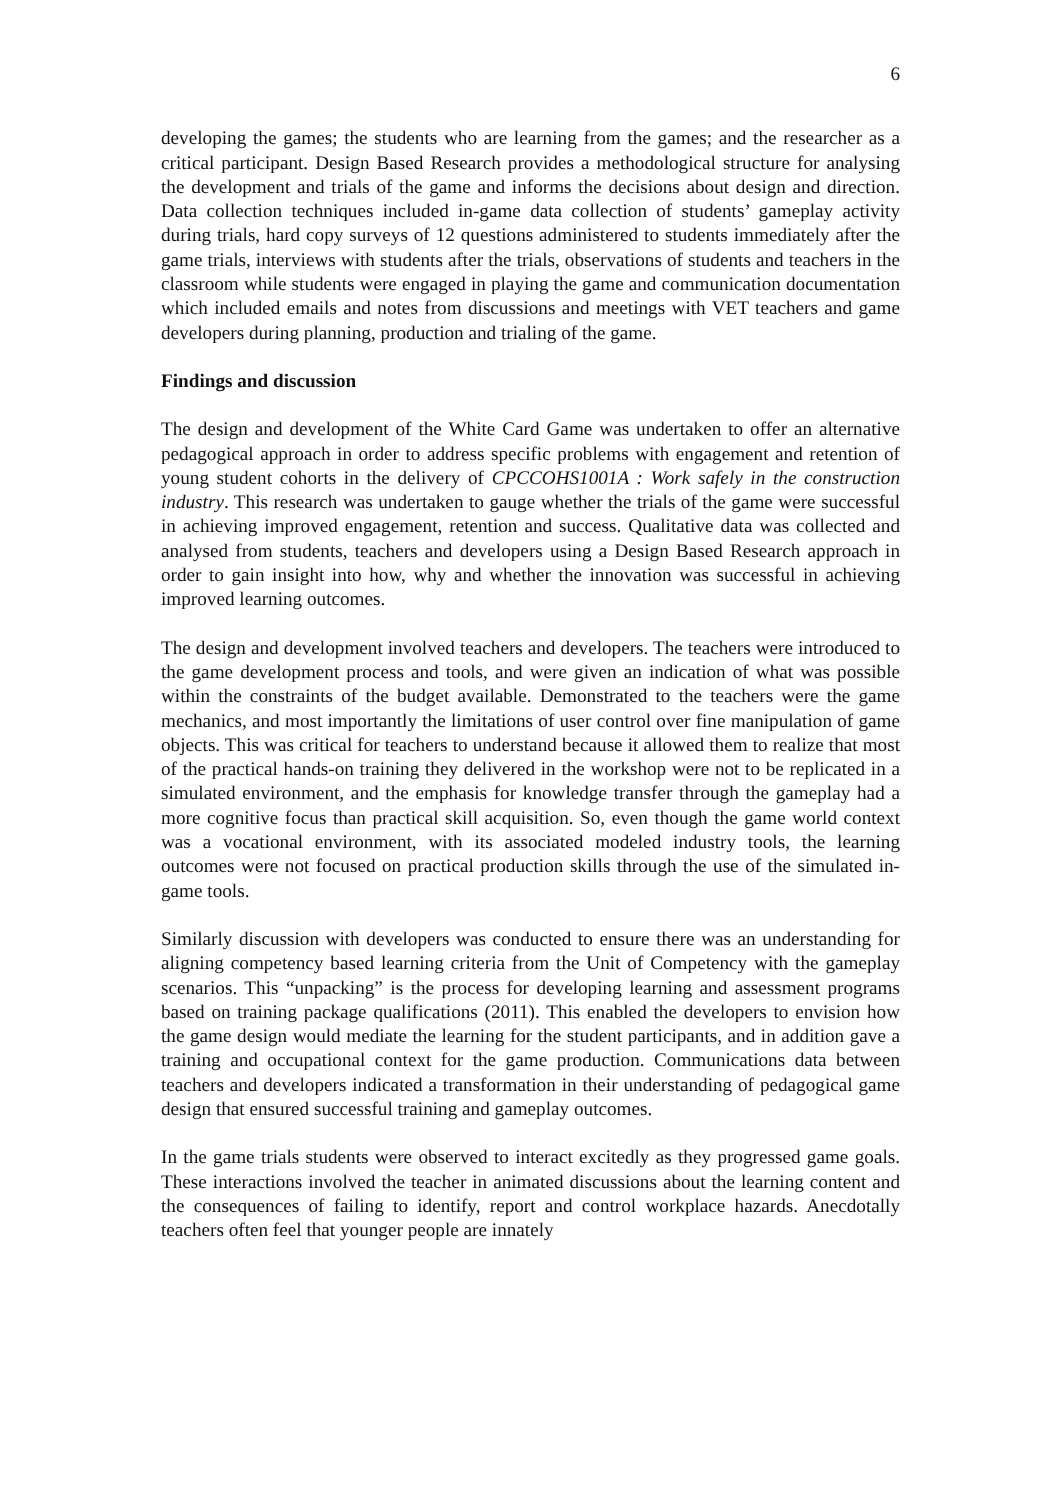6
developing the games; the students who are learning from the games; and the researcher as a critical participant. Design Based Research provides a methodological structure for analysing the development and trials of the game and informs the decisions about design and direction. Data collection techniques included in-game data collection of students’ gameplay activity during trials, hard copy surveys of 12 questions administered to students immediately after the game trials, interviews with students after the trials, observations of students and teachers in the classroom while students were engaged in playing the game and communication documentation which included emails and notes from discussions and meetings with VET teachers and game developers during planning, production and trialing of the game.
Findings and discussion
The design and development of the White Card Game was undertaken to offer an alternative pedagogical approach in order to address specific problems with engagement and retention of young student cohorts in the delivery of CPCCOHS1001A : Work safely in the construction industry. This research was undertaken to gauge whether the trials of the game were successful in achieving improved engagement, retention and success. Qualitative data was collected and analysed from students, teachers and developers using a Design Based Research approach in order to gain insight into how, why and whether the innovation was successful in achieving improved learning outcomes.
The design and development involved teachers and developers. The teachers were introduced to the game development process and tools, and were given an indication of what was possible within the constraints of the budget available. Demonstrated to the teachers were the game mechanics, and most importantly the limitations of user control over fine manipulation of game objects. This was critical for teachers to understand because it allowed them to realize that most of the practical hands-on training they delivered in the workshop were not to be replicated in a simulated environment, and the emphasis for knowledge transfer through the gameplay had a more cognitive focus than practical skill acquisition. So, even though the game world context was a vocational environment, with its associated modeled industry tools, the learning outcomes were not focused on practical production skills through the use of the simulated in-game tools.
Similarly discussion with developers was conducted to ensure there was an understanding for aligning competency based learning criteria from the Unit of Competency with the gameplay scenarios. This “unpacking” is the process for developing learning and assessment programs based on training package qualifications (2011). This enabled the developers to envision how the game design would mediate the learning for the student participants, and in addition gave a training and occupational context for the game production. Communications data between teachers and developers indicated a transformation in their understanding of pedagogical game design that ensured successful training and gameplay outcomes.
In the game trials students were observed to interact excitedly as they progressed game goals. These interactions involved the teacher in animated discussions about the learning content and the consequences of failing to identify, report and control workplace hazards. Anecdotally teachers often feel that younger people are innately